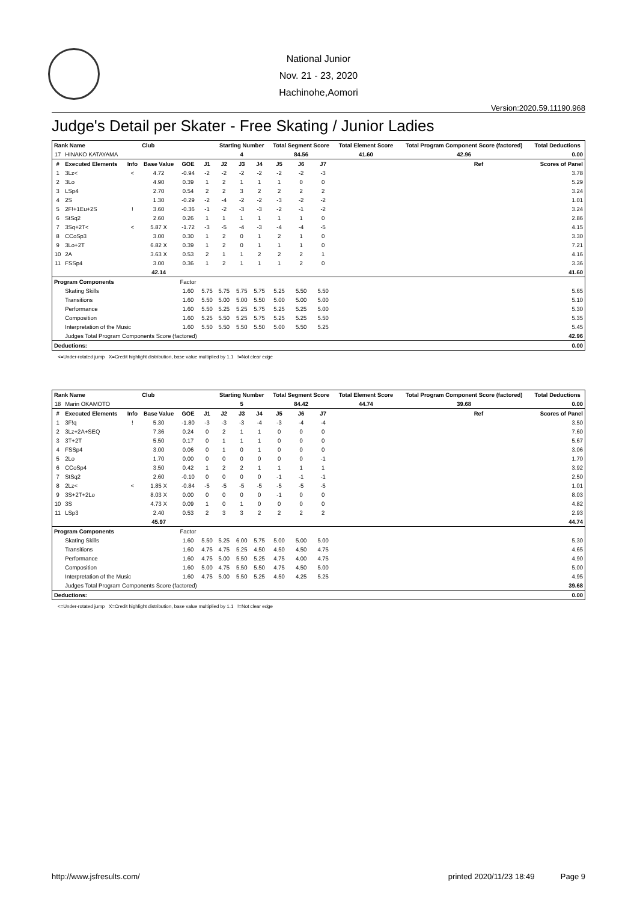National Junior
Nov. 21 - 23, 2020
Hachinohe,Aomori
Version:2020.59.11190.968
Judge's Detail per Skater - Free Skating / Junior Ladies
| Rank Name | | | Club | | | Starting Number | | | Total Segment Score | | | Total Element Score | | Total Program Component Score (factored) | | Total Deductions |
| --- | --- | --- | --- | --- | --- | --- | --- | --- | --- | --- | --- | --- | --- | --- | --- | --- |
| 17 | HINAKO KATAYAMA | | | | | 4 | | | 84.56 | | | 41.60 | | 42.96 | | 0.00 |
| # | Executed Elements | Info | Base Value | GOE | J1 | J2 | J3 | J4 | J5 | J6 | J7 | | | | Ref | Scores of Panel |
| 1 | 3Lz< | < | 4.72 | -0.94 | -2 | -2 | -2 | -2 | -2 | -2 | -3 | | | | | 3.78 |
| 2 | 3Lo | | 4.90 | 0.39 | 1 | 2 | 1 | 1 | 1 | 0 | 0 | | | | | 5.29 |
| 3 | LSp4 | | 2.70 | 0.54 | 2 | 2 | 3 | 2 | 2 | 2 | 2 | | | | | 3.24 |
| 4 | 2S | | 1.30 | -0.29 | -2 | -4 | -2 | -2 | -3 | -2 | -2 | | | | | 1.01 |
| 5 | 2F!+1Eu+2S | ! | 3.60 | -0.36 | -1 | -2 | -3 | -3 | -2 | -1 | -2 | | | | | 3.24 |
| 6 | StSq2 | | 2.60 | 0.26 | 1 | 1 | 1 | 1 | 1 | 1 | 0 | | | | | 2.86 |
| 7 | 3Sq+2T< | < | 5.87 X | -1.72 | -3 | -5 | -4 | -3 | -4 | -4 | -5 | | | | | 4.15 |
| 8 | CCoSp3 | | 3.00 | 0.30 | 1 | 2 | 0 | 1 | 2 | 1 | 0 | | | | | 3.30 |
| 9 | 3Lo+2T | | 6.82 X | 0.39 | 1 | 2 | 0 | 1 | 1 | 1 | 0 | | | | | 7.21 |
| 10 | 2A | | 3.63 X | 0.53 | 2 | 1 | 1 | 2 | 2 | 2 | 1 | | | | | 4.16 |
| 11 | FSSp4 | | 3.00 | 0.36 | 1 | 2 | 1 | 1 | 1 | 2 | 0 | | | | | 3.36 |
| | | | 42.14 | | | | | | | | | | | | | 41.60 |
| Program Components | | | | Factor | | | | | | | | | | | | |
| | Skating Skills | | | 1.60 | 5.75 | 5.75 | 5.75 | 5.75 | 5.25 | 5.50 | 5.50 | | | | | 5.65 |
| | Transitions | | | 1.60 | 5.50 | 5.00 | 5.00 | 5.50 | 5.00 | 5.00 | 5.00 | | | | | 5.10 |
| | Performance | | | 1.60 | 5.50 | 5.25 | 5.25 | 5.75 | 5.25 | 5.25 | 5.00 | | | | | 5.30 |
| | Composition | | | 1.60 | 5.25 | 5.50 | 5.25 | 5.75 | 5.25 | 5.25 | 5.50 | | | | | 5.35 |
| | Interpretation of the Music | | | 1.60 | 5.50 | 5.50 | 5.50 | 5.50 | 5.00 | 5.50 | 5.25 | | | | | 5.45 |
| | Judges Total Program Components Score (factored) | | | | | | | | | | | | | | | 42.96 |
| Deductions: | | | | | | | | | | | | | | | | 0.00 |
<=Under-rotated jump X=Credit highlight distribution, base value multiplied by 1.1 !=Not clear edge
| Rank Name | | | Club | | | Starting Number | | | Total Segment Score | | | Total Element Score | | Total Program Component Score (factored) | | Total Deductions |
| --- | --- | --- | --- | --- | --- | --- | --- | --- | --- | --- | --- | --- | --- | --- | --- | --- |
| 18 | Marin OKAMOTO | | | | | 5 | | | 84.42 | | | 44.74 | | 39.68 | | 0.00 |
| # | Executed Elements | Info | Base Value | GOE | J1 | J2 | J3 | J4 | J5 | J6 | J7 | | | | Ref | Scores of Panel |
| 1 | 3F!q | ! | 5.30 | -1.80 | -3 | -3 | -3 | -4 | -3 | -4 | -4 | | | | | 3.50 |
| 2 | 3Lz+2A+SEQ | | 7.36 | 0.24 | 0 | 2 | 1 | 1 | 0 | 0 | 0 | | | | | 7.60 |
| 3 | 3T+2T | | 5.50 | 0.17 | 0 | 1 | 1 | 1 | 0 | 0 | 0 | | | | | 5.67 |
| 4 | FSSp4 | | 3.00 | 0.06 | 0 | 1 | 0 | 1 | 0 | 0 | 0 | | | | | 3.06 |
| 5 | 2Lo | | 1.70 | 0.00 | 0 | 0 | 0 | 0 | 0 | 0 | -1 | | | | | 1.70 |
| 6 | CCoSp4 | | 3.50 | 0.42 | 1 | 2 | 2 | 1 | 1 | 1 | 1 | | | | | 3.92 |
| 7 | StSq2 | | 2.60 | -0.10 | 0 | 0 | 0 | 0 | -1 | -1 | -1 | | | | | 2.50 |
| 8 | 2Lz< | < | 1.85 X | -0.84 | -5 | -5 | -5 | -5 | -5 | -5 | -5 | | | | | 1.01 |
| 9 | 3S+2T+2Lo | | 8.03 X | 0.00 | 0 | 0 | 0 | 0 | -1 | 0 | 0 | | | | | 8.03 |
| 10 | 3S | | 4.73 X | 0.09 | 1 | 0 | 1 | 0 | 0 | 0 | 0 | | | | | 4.82 |
| 11 | LSp3 | | 2.40 | 0.53 | 2 | 3 | 3 | 2 | 2 | 2 | 2 | | | | | 2.93 |
| | | | 45.97 | | | | | | | | | | | | | 44.74 |
| Program Components | | | | Factor | | | | | | | | | | | | |
| | Skating Skills | | | 1.60 | 5.50 | 5.25 | 6.00 | 5.75 | 5.00 | 5.00 | 5.00 | | | | | 5.30 |
| | Transitions | | | 1.60 | 4.75 | 4.75 | 5.25 | 4.50 | 4.50 | 4.50 | 4.75 | | | | | 4.65 |
| | Performance | | | 1.60 | 4.75 | 5.00 | 5.50 | 5.25 | 4.75 | 4.00 | 4.75 | | | | | 4.90 |
| | Composition | | | 1.60 | 5.00 | 4.75 | 5.50 | 5.50 | 4.75 | 4.50 | 5.00 | | | | | 5.00 |
| | Interpretation of the Music | | | 1.60 | 4.75 | 5.00 | 5.50 | 5.25 | 4.50 | 4.25 | 5.25 | | | | | 4.95 |
| | Judges Total Program Components Score (factored) | | | | | | | | | | | | | | | 39.68 |
| Deductions: | | | | | | | | | | | | | | | | 0.00 |
<=Under-rotated jump X=Credit highlight distribution, base value multiplied by 1.1 !=Not clear edge
http://www.jsfresults.com/ printed 2020/11/23 18:49 Page 9